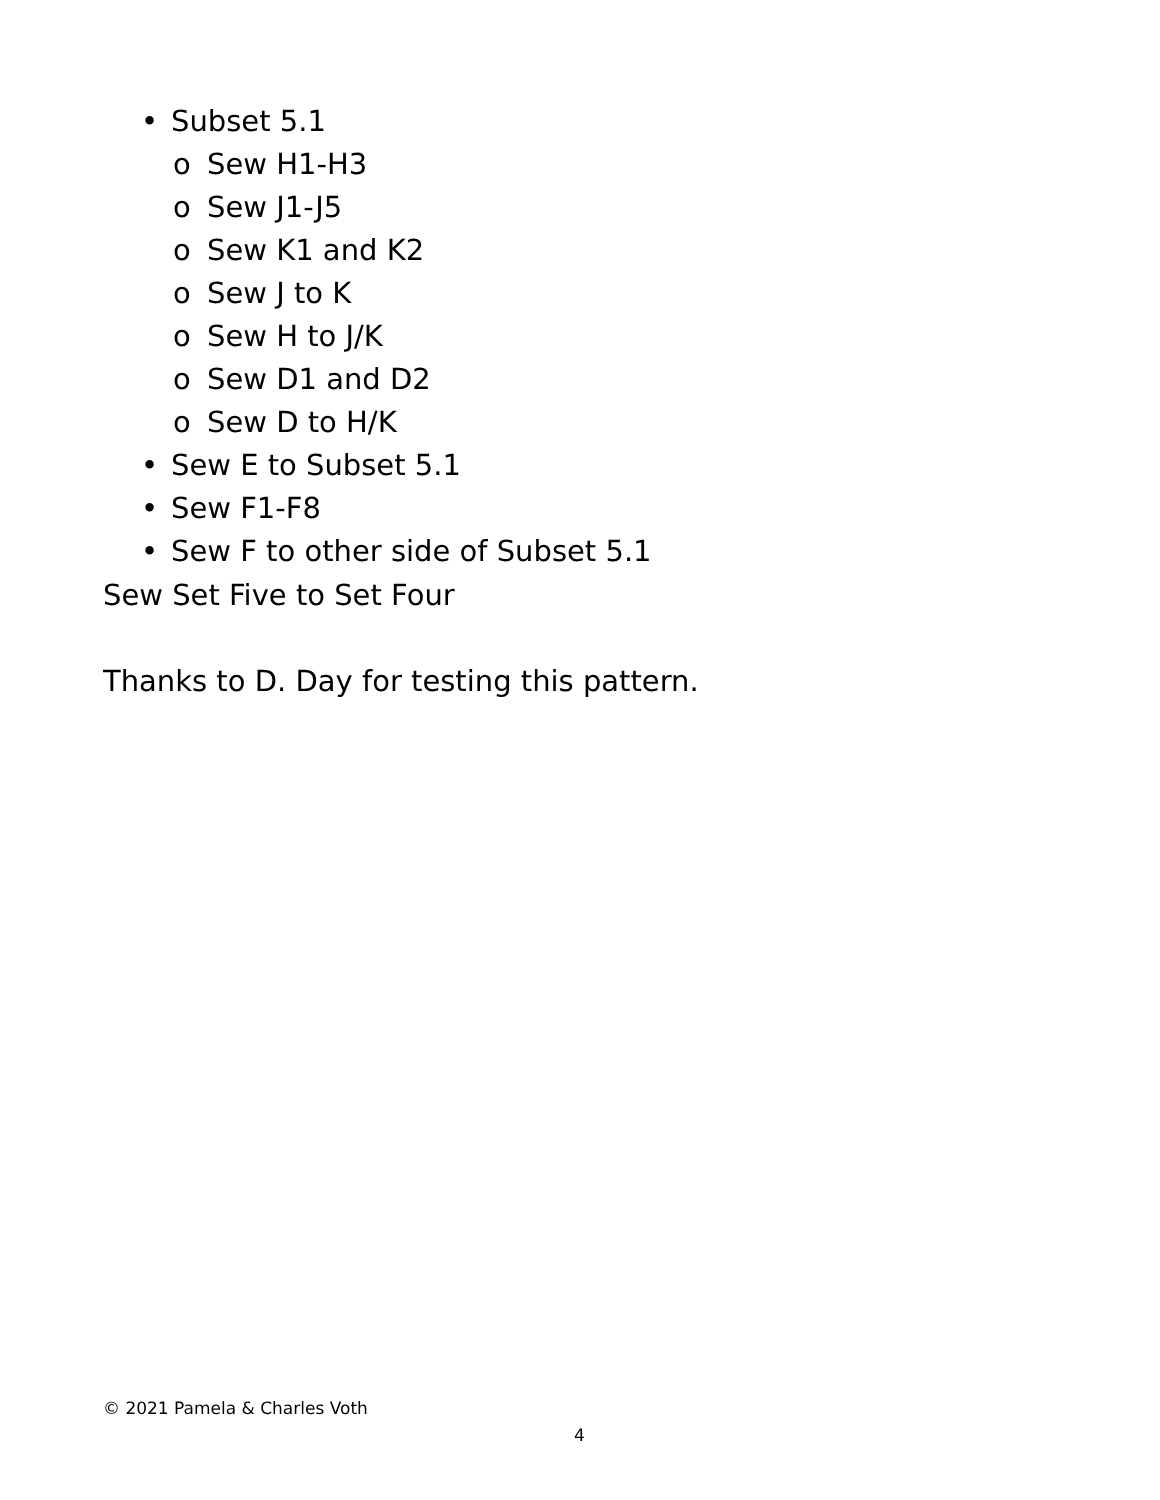• Subset 5.1
o Sew H1-H3
o Sew J1-J5
o Sew K1 and K2
o Sew J to K
o Sew H to J/K
o Sew D1 and D2
o Sew D to H/K
• Sew E to Subset 5.1
• Sew F1-F8
• Sew F to other side of Subset 5.1
Sew Set Five to Set Four
Thanks to D. Day for testing this pattern.
© 2021 Pamela & Charles Voth
4